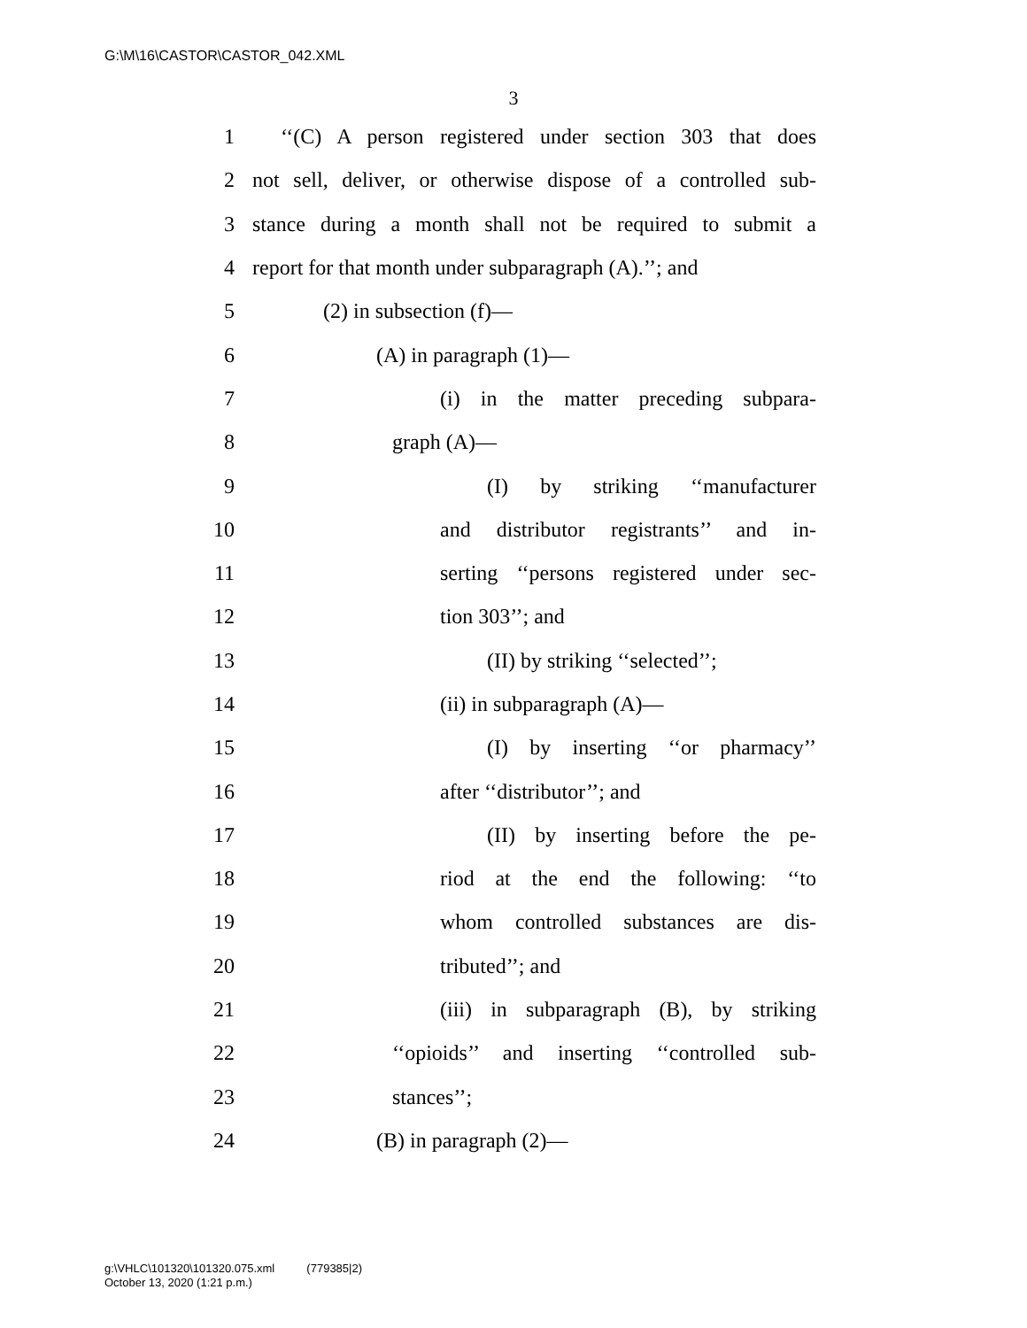G:\M\16\CASTOR\CASTOR_042.XML
3
1 ‘‘(C) A person registered under section 303 that does
2 not sell, deliver, or otherwise dispose of a controlled sub-
3 stance during a month shall not be required to submit a
4 report for that month under subparagraph (A).’’; and
5 (2) in subsection (f)—
6 (A) in paragraph (1)—
7 (i) in the matter preceding subpara-
8 graph (A)—
9 (I) by striking ‘‘manufacturer
10 and distributor registrants’’ and in-
11 serting ‘‘persons registered under sec-
12 tion 303’’; and
13 (II) by striking ‘‘selected’’;
14 (ii) in subparagraph (A)—
15 (I) by inserting ‘‘or pharmacy’’
16 after ‘‘distributor’’; and
17 (II) by inserting before the pe-
18 riod at the end the following: ‘‘to
19 whom controlled substances are dis-
20 tributed’’; and
21 (iii) in subparagraph (B), by striking
22 ‘‘opioids’’ and inserting ‘‘controlled sub-
23 stances’’;
24 (B) in paragraph (2)—
g:\VHLC\101320\101320.075.xml (779385|2)
October 13, 2020 (1:21 p.m.)